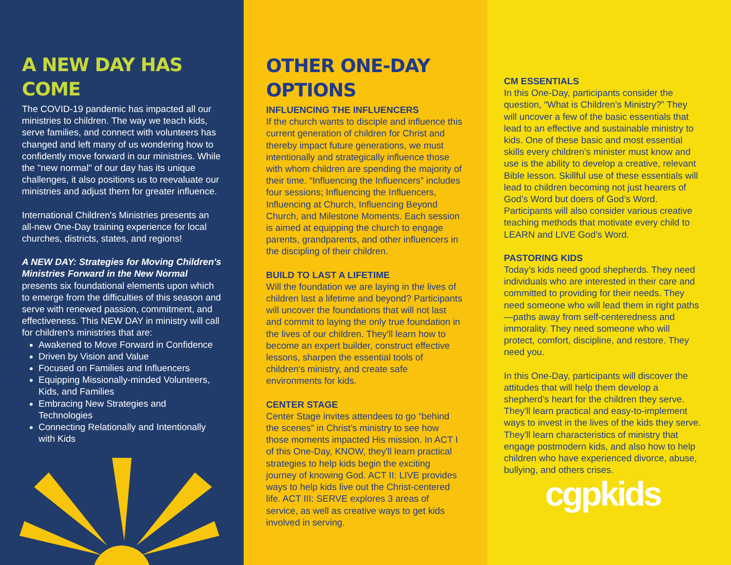A NEW DAY HAS COME
The COVID-19 pandemic has impacted all our ministries to children. The way we teach kids, serve families, and connect with volunteers has changed and left many of us wondering how to confidently move forward in our ministries. While the "new normal" of our day has its unique challenges, it also positions us to reevaluate our ministries and adjust them for greater influence.
International Children's Ministries presents an all-new One-Day training experience for local churches, districts, states, and regions!
A NEW DAY: Strategies for Moving Children's Ministries Forward in the New Normal presents six foundational elements upon which to emerge from the difficulties of this season and serve with renewed passion, commitment, and effectiveness. This NEW DAY in ministry will call for children's ministries that are:
Awakened to Move Forward in Confidence
Driven by Vision and Value
Focused on Families and Influencers
Equipping Missionally-minded Volunteers, Kids, and Families
Embracing New Strategies and Technologies
Connecting Relationally and Intentionally with Kids
OTHER ONE-DAY OPTIONS
INFLUENCING THE INFLUENCERS
If the church wants to disciple and influence this current generation of children for Christ and thereby impact future generations, we must intentionally and strategically influence those with whom children are spending the majority of their time. “Influencing the Influencers” includes four sessions; Influencing the Influencers, Influencing at Church, Influencing Beyond Church, and Milestone Moments. Each session is aimed at equipping the church to engage parents, grandparents, and other influencers in the discipling of their children.
BUILD TO LAST A LIFETIME
Will the foundation we are laying in the lives of children last a lifetime and beyond? Participants will uncover the foundations that will not last and commit to laying the only true foundation in the lives of our children. They'll learn how to become an expert builder, construct effective lessons, sharpen the essential tools of children's ministry, and create safe environments for kids.
CENTER STAGE
Center Stage invites attendees to go “behind the scenes” in Christ’s ministry to see how those moments impacted His mission. In ACT I of this One-Day, KNOW, they'll learn practical strategies to help kids begin the exciting journey of knowing God. ACT II: LIVE provides ways to help kids live out the Christ-centered life. ACT III: SERVE explores 3 areas of service, as well as creative ways to get kids involved in serving.
CM ESSENTIALS
In this One-Day, participants consider the question, “What is Children’s Ministry?” They will uncover a few of the basic essentials that lead to an effective and sustainable ministry to kids. One of these basic and most essential skills every children’s minister must know and use is the ability to develop a creative, relevant Bible lesson. Skillful use of these essentials will lead to children becoming not just hearers of God’s Word but doers of God’s Word. Participants will also consider various creative teaching methods that motivate every child to LEARN and LIVE God’s Word.
PASTORING KIDS
Today’s kids need good shepherds. They need individuals who are interested in their care and committed to providing for their needs. They need someone who will lead them in right paths—paths away from self-centeredness and immorality. They need someone who will protect, comfort, discipline, and restore. They need you.
In this One-Day, participants will discover the attitudes that will help them develop a shepherd’s heart for the children they serve. They'll learn practical and easy-to-implement ways to invest in the lives of the kids they serve. They'll learn characteristics of ministry that engage postmodern kids, and also how to help children who have experienced divorce, abuse, bullying, and others crises.
cgpkids